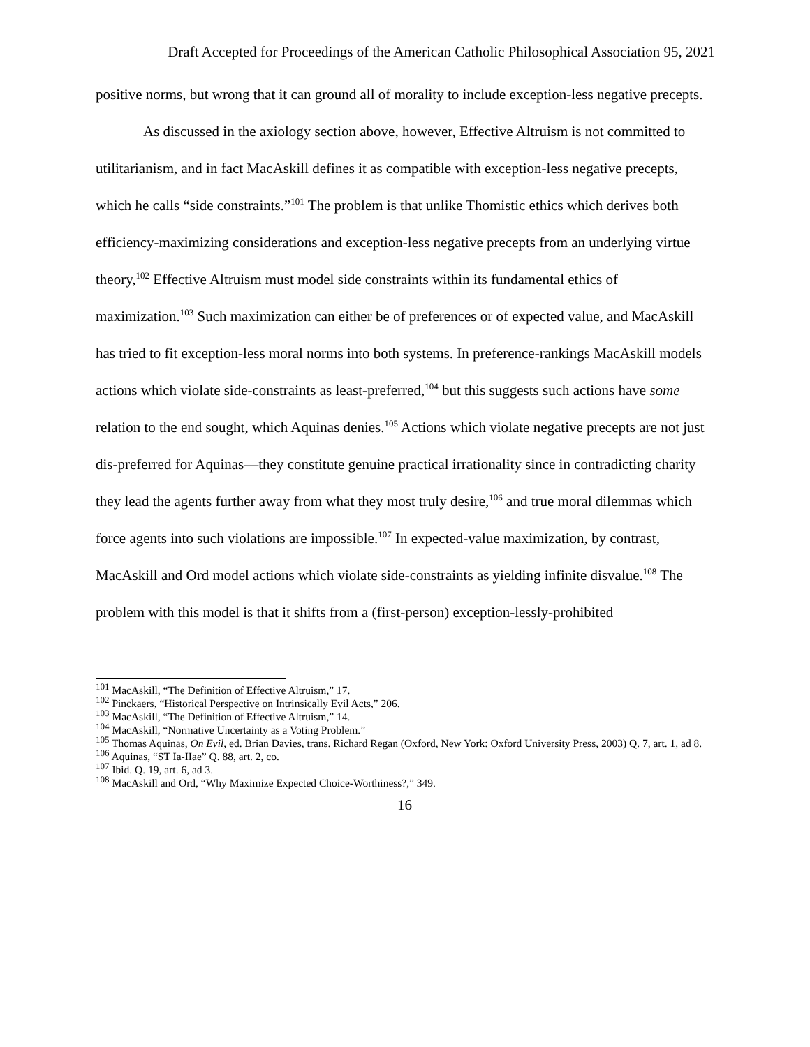Draft Accepted for Proceedings of the American Catholic Philosophical Association 95, 2021
positive norms, but wrong that it can ground all of morality to include exception-less negative precepts.
As discussed in the axiology section above, however, Effective Altruism is not committed to utilitarianism, and in fact MacAskill defines it as compatible with exception-less negative precepts, which he calls “side constraints.”<sup>101</sup> The problem is that unlike Thomistic ethics which derives both efficiency-maximizing considerations and exception-less negative precepts from an underlying virtue theory,<sup>102</sup> Effective Altruism must model side constraints within its fundamental ethics of maximization.<sup>103</sup> Such maximization can either be of preferences or of expected value, and MacAskill has tried to fit exception-less moral norms into both systems. In preference-rankings MacAskill models actions which violate side-constraints as least-preferred,<sup>104</sup> but this suggests such actions have some relation to the end sought, which Aquinas denies.<sup>105</sup> Actions which violate negative precepts are not just dis-preferred for Aquinas—they constitute genuine practical irrationality since in contradicting charity they lead the agents further away from what they most truly desire,<sup>106</sup> and true moral dilemmas which force agents into such violations are impossible.<sup>107</sup> In expected-value maximization, by contrast, MacAskill and Ord model actions which violate side-constraints as yielding infinite disvalue.<sup>108</sup> The problem with this model is that it shifts from a (first-person) exception-lessly-prohibited
<sup>101</sup> MacAskill, “The Definition of Effective Altruism,” 17.
<sup>102</sup> Pinckaers, “Historical Perspective on Intrinsically Evil Acts,” 206.
<sup>103</sup> MacAskill, “The Definition of Effective Altruism,” 14.
<sup>104</sup> MacAskill, “Normative Uncertainty as a Voting Problem.”
<sup>105</sup> Thomas Aquinas, On Evil, ed. Brian Davies, trans. Richard Regan (Oxford, New York: Oxford University Press, 2003) Q. 7, art. 1, ad 8.
<sup>106</sup> Aquinas, “ST Ia-IIae” Q. 88, art. 2, co.
<sup>107</sup> Ibid. Q. 19, art. 6, ad 3.
<sup>108</sup> MacAskill and Ord, “Why Maximize Expected Choice-Worthiness?,” 349.
16